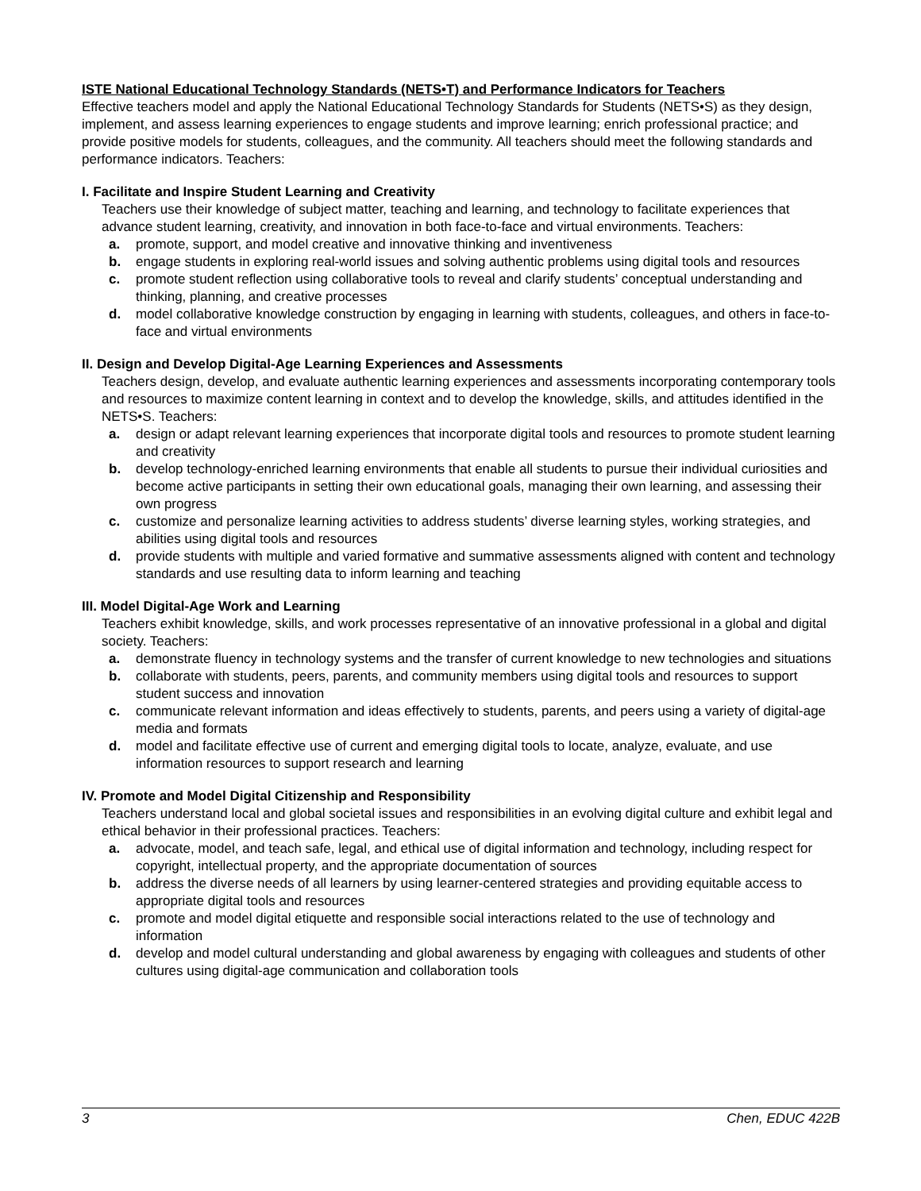ISTE National Educational Technology Standards (NETS•T) and Performance Indicators for Teachers
Effective teachers model and apply the National Educational Technology Standards for Students (NETS•S) as they design, implement, and assess learning experiences to engage students and improve learning; enrich professional practice; and provide positive models for students, colleagues, and the community. All teachers should meet the following standards and performance indicators. Teachers:
I. Facilitate and Inspire Student Learning and Creativity
Teachers use their knowledge of subject matter, teaching and learning, and technology to facilitate experiences that advance student learning, creativity, and innovation in both face-to-face and virtual environments. Teachers:
a. promote, support, and model creative and innovative thinking and inventiveness
b. engage students in exploring real-world issues and solving authentic problems using digital tools and resources
c. promote student reflection using collaborative tools to reveal and clarify students’ conceptual understanding and thinking, planning, and creative processes
d. model collaborative knowledge construction by engaging in learning with students, colleagues, and others in face-to-face and virtual environments
II. Design and Develop Digital-Age Learning Experiences and Assessments
Teachers design, develop, and evaluate authentic learning experiences and assessments incorporating contemporary tools and resources to maximize content learning in context and to develop the knowledge, skills, and attitudes identified in the NETS•S. Teachers:
a. design or adapt relevant learning experiences that incorporate digital tools and resources to promote student learning and creativity
b. develop technology-enriched learning environments that enable all students to pursue their individual curiosities and become active participants in setting their own educational goals, managing their own learning, and assessing their own progress
c. customize and personalize learning activities to address students’ diverse learning styles, working strategies, and abilities using digital tools and resources
d. provide students with multiple and varied formative and summative assessments aligned with content and technology standards and use resulting data to inform learning and teaching
III. Model Digital-Age Work and Learning
Teachers exhibit knowledge, skills, and work processes representative of an innovative professional in a global and digital society. Teachers:
a. demonstrate fluency in technology systems and the transfer of current knowledge to new technologies and situations
b. collaborate with students, peers, parents, and community members using digital tools and resources to support student success and innovation
c. communicate relevant information and ideas effectively to students, parents, and peers using a variety of digital-age media and formats
d. model and facilitate effective use of current and emerging digital tools to locate, analyze, evaluate, and use information resources to support research and learning
IV. Promote and Model Digital Citizenship and Responsibility
Teachers understand local and global societal issues and responsibilities in an evolving digital culture and exhibit legal and ethical behavior in their professional practices. Teachers:
a. advocate, model, and teach safe, legal, and ethical use of digital information and technology, including respect for copyright, intellectual property, and the appropriate documentation of sources
b. address the diverse needs of all learners by using learner-centered strategies and providing equitable access to appropriate digital tools and resources
c. promote and model digital etiquette and responsible social interactions related to the use of technology and information
d. develop and model cultural understanding and global awareness by engaging with colleagues and students of other cultures using digital-age communication and collaboration tools
3 Chen, EDUC 422B